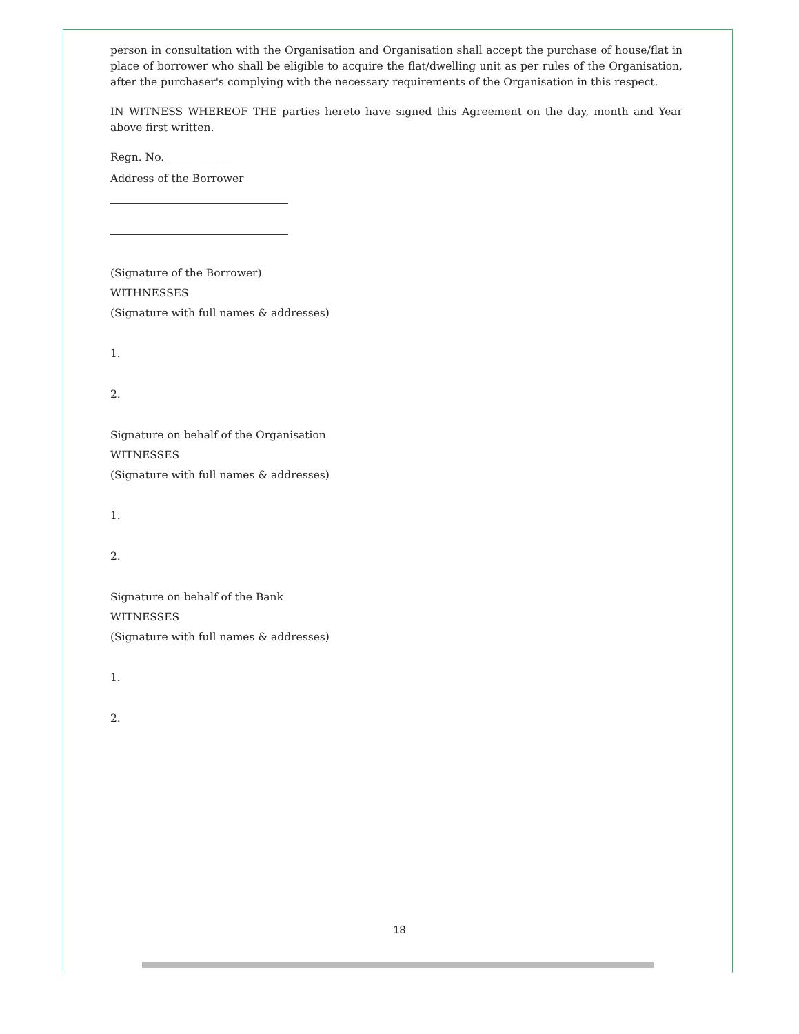person in consultation with the Organisation and Organisation shall accept the purchase of house/flat in place of borrower who shall be eligible to acquire the flat/dwelling unit as per rules of the Organisation, after the purchaser's complying with the necessary requirements of the Organisation in this respect.
IN WITNESS WHEREOF THE parties hereto have signed this Agreement on the day, month and Year above first written.
Regn. No. ____________
Address of the Borrower
(Signature of the Borrower)
WITHNESSES
(Signature with full names & addresses)
1.
2.
Signature on behalf of the Organisation
WITNESSES
(Signature with full names & addresses)
1.
2.
Signature on behalf of the Bank
WITNESSES
(Signature with full names & addresses)
1.
2.
18